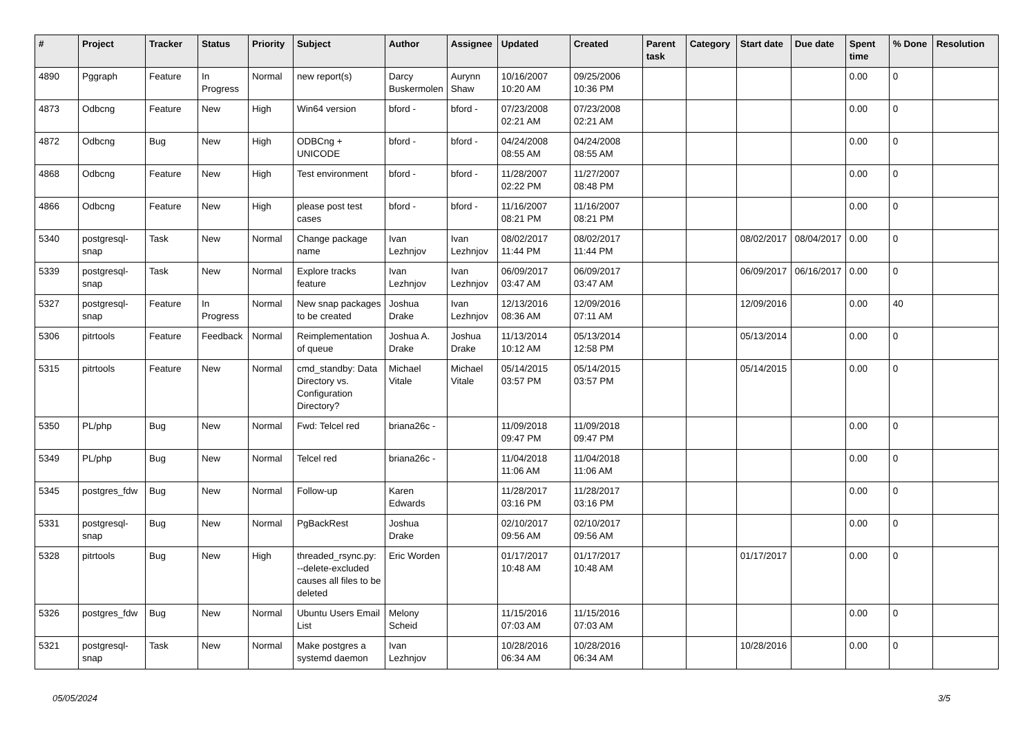| # | Project | Tracker | Status | Priority | Subject | Author | Assignee | Updated | Created | Parent task | Category | Start date | Due date | Spent time | % Done | Resolution |
| --- | --- | --- | --- | --- | --- | --- | --- | --- | --- | --- | --- | --- | --- | --- | --- | --- |
| 4890 | Pggraph | Feature | In Progress | Normal | new report(s) | Darcy Buskermolen | Aurynn Shaw | 10/16/2007 10:20 AM | 09/25/2006 10:36 PM | | | | | 0.00 | 0 | |
| 4873 | Odbcng | Feature | New | High | Win64 version | bford - | bford - | 07/23/2008 02:21 AM | 07/23/2008 02:21 AM | | | | | 0.00 | 0 | |
| 4872 | Odbcng | Bug | New | High | ODBCng + UNICODE | bford - | bford - | 04/24/2008 08:55 AM | 04/24/2008 08:55 AM | | | | | 0.00 | 0 | |
| 4868 | Odbcng | Feature | New | High | Test environment | bford - | bford - | 11/28/2007 02:22 PM | 11/27/2007 08:48 PM | | | | | 0.00 | 0 | |
| 4866 | Odbcng | Feature | New | High | please post test cases | bford - | bford - | 11/16/2007 08:21 PM | 11/16/2007 08:21 PM | | | | | 0.00 | 0 | |
| 5340 | postgresql-snap | Task | New | Normal | Change package name | Ivan Lezhnjov | Ivan Lezhnjov | 08/02/2017 11:44 PM | 08/02/2017 11:44 PM | | | 08/02/2017 | 08/04/2017 | 0.00 | 0 | |
| 5339 | postgresql-snap | Task | New | Normal | Explore tracks feature | Ivan Lezhnjov | Ivan Lezhnjov | 06/09/2017 03:47 AM | 06/09/2017 03:47 AM | | | 06/09/2017 | 06/16/2017 | 0.00 | 0 | |
| 5327 | postgresql-snap | Feature | In Progress | Normal | New snap packages to be created | Joshua Drake | Ivan Lezhnjov | 12/13/2016 08:36 AM | 12/09/2016 07:11 AM | | | 12/09/2016 | | 0.00 | 40 | |
| 5306 | pitrtools | Feature | Feedback | Normal | Reimplementation of queue | Joshua A. Drake | Joshua Drake | 11/13/2014 10:12 AM | 05/13/2014 12:58 PM | | | 05/13/2014 | | 0.00 | 0 | |
| 5315 | pitrtools | Feature | New | Normal | cmd_standby: Data Directory vs. Configuration Directory? | Michael Vitale | Michael Vitale | 05/14/2015 03:57 PM | 05/14/2015 03:57 PM | | | 05/14/2015 | | 0.00 | 0 | |
| 5350 | PL/php | Bug | New | Normal | Fwd: Telcel red | briana26c - | | 11/09/2018 09:47 PM | 11/09/2018 09:47 PM | | | | | 0.00 | 0 | |
| 5349 | PL/php | Bug | New | Normal | Telcel red | briana26c - | | 11/04/2018 11:06 AM | 11/04/2018 11:06 AM | | | | | 0.00 | 0 | |
| 5345 | postgres_fdw | Bug | New | Normal | Follow-up | Karen Edwards | | 11/28/2017 03:16 PM | 11/28/2017 03:16 PM | | | | | 0.00 | 0 | |
| 5331 | postgresql-snap | Bug | New | Normal | PgBackRest | Joshua Drake | | 02/10/2017 09:56 AM | 02/10/2017 09:56 AM | | | | | 0.00 | 0 | |
| 5328 | pitrtools | Bug | New | High | threaded_rsync.py: --delete-excluded causes all files to be deleted | Eric Worden | | 01/17/2017 10:48 AM | 01/17/2017 10:48 AM | | | 01/17/2017 | | 0.00 | 0 | |
| 5326 | postgres_fdw | Bug | New | Normal | Ubuntu Users Email List | Melony Scheid | | 11/15/2016 07:03 AM | 11/15/2016 07:03 AM | | | | | 0.00 | 0 | |
| 5321 | postgresql-snap | Task | New | Normal | Make postgres a systemd daemon | Ivan Lezhnjov | | 10/28/2016 06:34 AM | 10/28/2016 06:34 AM | | | 10/28/2016 | | 0.00 | 0 | |
05/05/2024 3/5